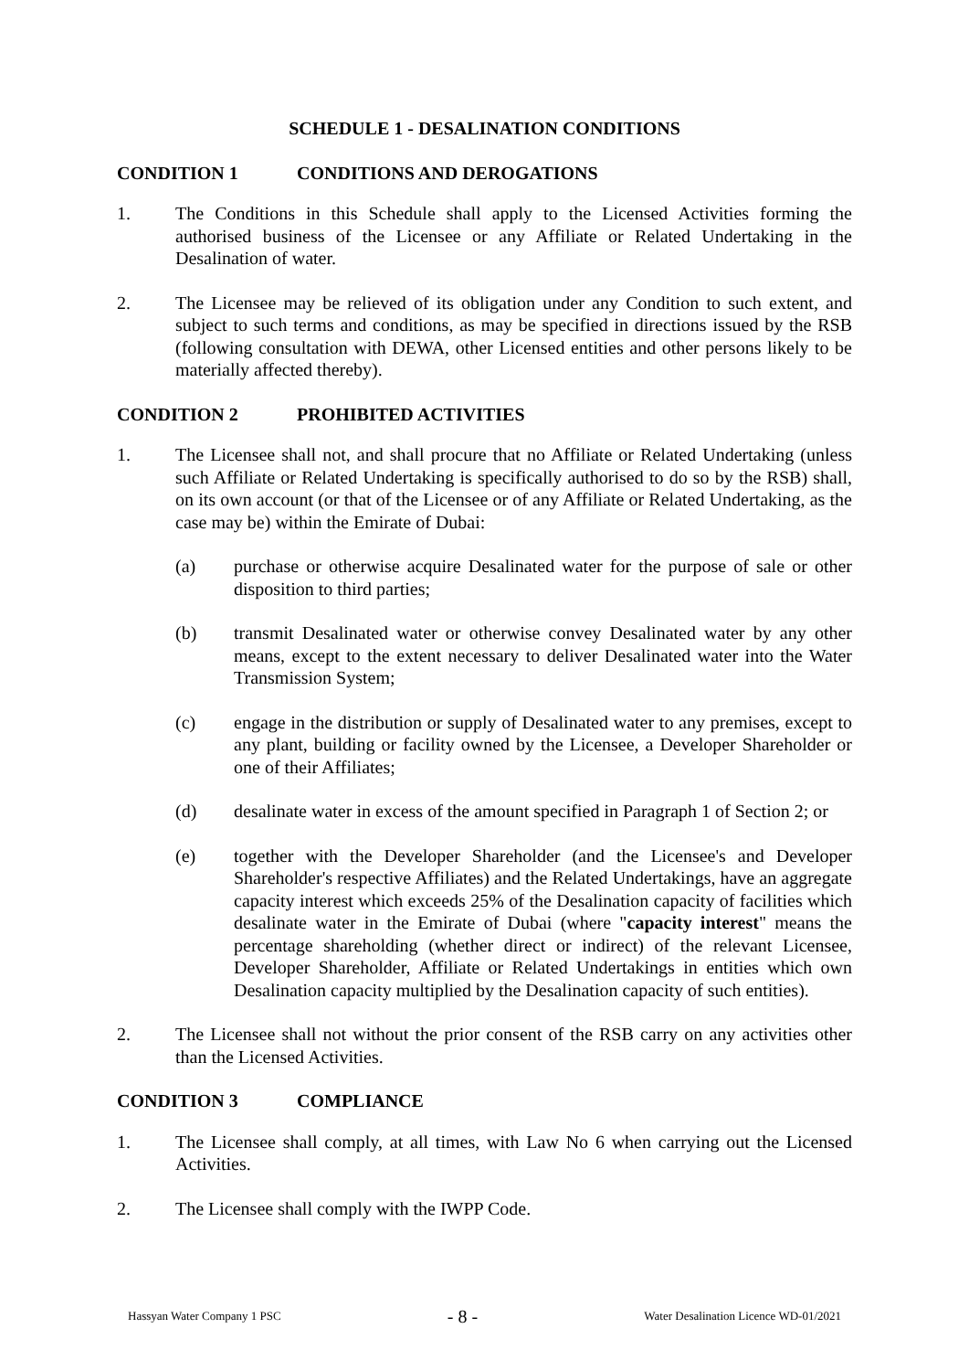SCHEDULE 1 - DESALINATION CONDITIONS
CONDITION 1 CONDITIONS AND DEROGATIONS
1. The Conditions in this Schedule shall apply to the Licensed Activities forming the authorised business of the Licensee or any Affiliate or Related Undertaking in the Desalination of water.
2. The Licensee may be relieved of its obligation under any Condition to such extent, and subject to such terms and conditions, as may be specified in directions issued by the RSB (following consultation with DEWA, other Licensed entities and other persons likely to be materially affected thereby).
CONDITION 2 PROHIBITED ACTIVITIES
1. The Licensee shall not, and shall procure that no Affiliate or Related Undertaking (unless such Affiliate or Related Undertaking is specifically authorised to do so by the RSB) shall, on its own account (or that of the Licensee or of any Affiliate or Related Undertaking, as the case may be) within the Emirate of Dubai:
(a) purchase or otherwise acquire Desalinated water for the purpose of sale or other disposition to third parties;
(b) transmit Desalinated water or otherwise convey Desalinated water by any other means, except to the extent necessary to deliver Desalinated water into the Water Transmission System;
(c) engage in the distribution or supply of Desalinated water to any premises, except to any plant, building or facility owned by the Licensee, a Developer Shareholder or one of their Affiliates;
(d) desalinate water in excess of the amount specified in Paragraph 1 of Section 2; or
(e) together with the Developer Shareholder (and the Licensee's and Developer Shareholder's respective Affiliates) and the Related Undertakings, have an aggregate capacity interest which exceeds 25% of the Desalination capacity of facilities which desalinate water in the Emirate of Dubai (where "capacity interest" means the percentage shareholding (whether direct or indirect) of the relevant Licensee, Developer Shareholder, Affiliate or Related Undertakings in entities which own Desalination capacity multiplied by the Desalination capacity of such entities).
2. The Licensee shall not without the prior consent of the RSB carry on any activities other than the Licensed Activities.
CONDITION 3 COMPLIANCE
1. The Licensee shall comply, at all times, with Law No 6 when carrying out the Licensed Activities.
2. The Licensee shall comply with the IWPP Code.
Hassyan Water Company 1 PSC - 8 - Water Desalination Licence WD-01/2021